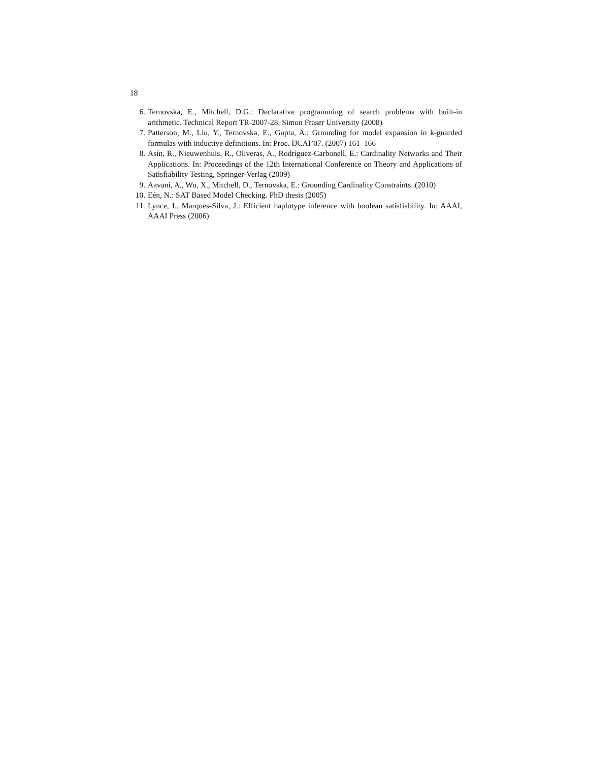18
6. Ternovska, E., Mitchell, D.G.: Declarative programming of search problems with built-in arithmetic. Technical Report TR-2007-28, Simon Fraser University (2008)
7. Patterson, M., Liu, Y., Ternovska, E., Gupta, A.: Grounding for model expansion in k-guarded formulas with inductive definitions. In: Proc. IJCAI’07. (2007) 161–166
8. Asín, R., Nieuwenhuis, R., Oliveras, A., Rodríguez-Carbonell, E.: Cardinality Networks and Their Applications. In: Proceedings of the 12th International Conference on Theory and Applications of Satisfiability Testing, Springer-Verlag (2009)
9. Aavani, A., Wu, X., Mitchell, D., Ternovska, E.: Grounding Cardinality Constraints. (2010)
10. Eén, N.: SAT Based Model Checking. PhD thesis (2005)
11. Lynce, I., Marques-Silva, J.: Efficient haplotype inference with boolean satisfiability. In: AAAI, AAAI Press (2006)